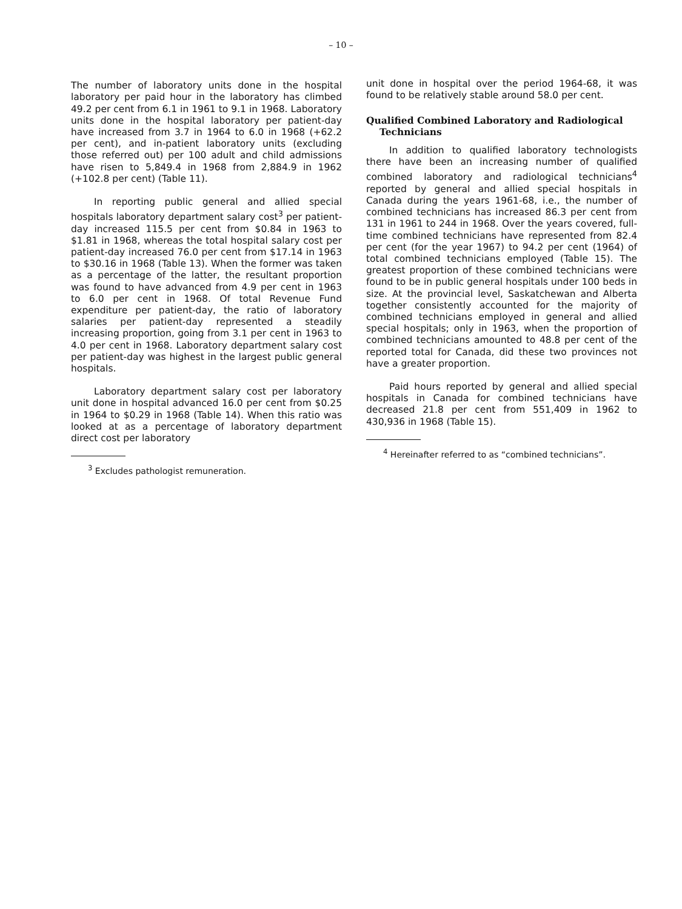– 10 –
The number of laboratory units done in the hospital laboratory per paid hour in the laboratory has climbed 49.2 per cent from 6.1 in 1961 to 9.1 in 1968. Laboratory units done in the hospital laboratory per patient-day have increased from 3.7 in 1964 to 6.0 in 1968 (+62.2 per cent), and in-patient laboratory units (excluding those referred out) per 100 adult and child admissions have risen to 5,849.4 in 1968 from 2,884.9 in 1962 (+102.8 per cent) (Table 11).
In reporting public general and allied special hospitals laboratory department salary cost<sup>3</sup> per patient-day increased 115.5 per cent from $0.84 in 1963 to $1.81 in 1968, whereas the total hospital salary cost per patient-day increased 76.0 per cent from $17.14 in 1963 to $30.16 in 1968 (Table 13). When the former was taken as a percentage of the latter, the resultant proportion was found to have advanced from 4.9 per cent in 1963 to 6.0 per cent in 1968. Of total Revenue Fund expenditure per patient-day, the ratio of laboratory salaries per patient-day represented a steadily increasing proportion, going from 3.1 per cent in 1963 to 4.0 per cent in 1968. Laboratory department salary cost per patient-day was highest in the largest public general hospitals.
Laboratory department salary cost per laboratory unit done in hospital advanced 16.0 per cent from $0.25 in 1964 to $0.29 in 1968 (Table 14). When this ratio was looked at as a percentage of laboratory department direct cost per laboratory
<sup>3</sup> Excludes pathologist remuneration.
unit done in hospital over the period 1964-68, it was found to be relatively stable around 58.0 per cent.
Qualified Combined Laboratory and Radiological Technicians
In addition to qualified laboratory technologists there have been an increasing number of qualified combined laboratory and radiological technicians<sup>4</sup> reported by general and allied special hospitals in Canada during the years 1961-68, i.e., the number of combined technicians has increased 86.3 per cent from 131 in 1961 to 244 in 1968. Over the years covered, full-time combined technicians have represented from 82.4 per cent (for the year 1967) to 94.2 per cent (1964) of total combined technicians employed (Table 15). The greatest proportion of these combined technicians were found to be in public general hospitals under 100 beds in size. At the provincial level, Saskatchewan and Alberta together consistently accounted for the majority of combined technicians employed in general and allied special hospitals; only in 1963, when the proportion of combined technicians amounted to 48.8 per cent of the reported total for Canada, did these two provinces not have a greater proportion.
Paid hours reported by general and allied special hospitals in Canada for combined technicians have decreased 21.8 per cent from 551,409 in 1962 to 430,936 in 1968 (Table 15).
<sup>4</sup> Hereinafter referred to as “combined technicians”.